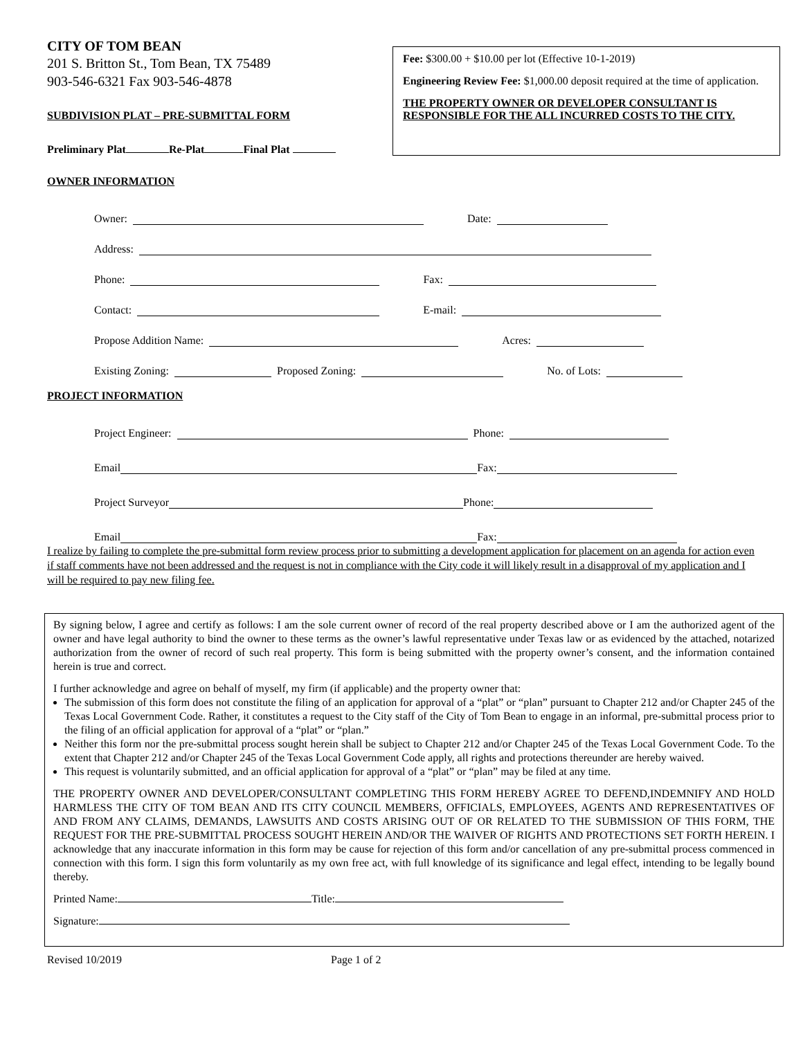CITY OF TOM BEAN
201 S. Britton St., Tom Bean, TX 75489
903-546-6321 Fax 903-546-4878
SUBDIVISION PLAT – PRE-SUBMITTAL FORM
Preliminary Plat Re-Plat Final Plat
Fee: $300.00 + $10.00 per lot (Effective 10-1-2019)
Engineering Review Fee: $1,000.00 deposit required at the time of application.
THE PROPERTY OWNER OR DEVELOPER CONSULTANT IS RESPONSIBLE FOR THE ALL INCURRED COSTS TO THE CITY.
OWNER INFORMATION
Owner: Date:
Address:
Phone: Fax:
Contact: E-mail:
Propose Addition Name: Acres:
Existing Zoning: Proposed Zoning: No. of Lots:
PROJECT INFORMATION
Project Engineer: Phone:
Email Fax:
Project Surveyor Phone:
Email Fax:
I realize by failing to complete the pre-submittal form review process prior to submitting a development application for placement on an agenda for action even if staff comments have not been addressed and the request is not in compliance with the City code it will likely result in a disapproval of my application and I will be required to pay new filing fee.
By signing below, I agree and certify as follows: I am the sole current owner of record of the real property described above or I am the authorized agent of the owner and have legal authority to bind the owner to these terms as the owner’s lawful representative under Texas law or as evidenced by the attached, notarized authorization from the owner of record of such real property. This form is being submitted with the property owner’s consent, and the information contained herein is true and correct.
I further acknowledge and agree on behalf of myself, my firm (if applicable) and the property owner that:
The submission of this form does not constitute the filing of an application for approval of a “plat” or “plan” pursuant to Chapter 212 and/or Chapter 245 of the Texas Local Government Code. Rather, it constitutes a request to the City staff of the City of Tom Bean to engage in an informal, pre-submittal process prior to the filing of an official application for approval of a “plat” or “plan.”
Neither this form nor the pre-submittal process sought herein shall be subject to Chapter 212 and/or Chapter 245 of the Texas Local Government Code. To the extent that Chapter 212 and/or Chapter 245 of the Texas Local Government Code apply, all rights and protections thereunder are hereby waived.
This request is voluntarily submitted, and an official application for approval of a “plat” or “plan” may be filed at any time.
THE PROPERTY OWNER AND DEVELOPER/CONSULTANT COMPLETING THIS FORM HEREBY AGREE TO DEFEND,INDEMNIFY AND HOLD HARMLESS THE CITY OF TOM BEAN AND ITS CITY COUNCIL MEMBERS, OFFICIALS, EMPLOYEES, AGENTS AND REPRESENTATIVES OF AND FROM ANY CLAIMS, DEMANDS, LAWSUITS AND COSTS ARISING OUT OF OR RELATED TO THE SUBMISSION OF THIS FORM, THE REQUEST FOR THE PRE-SUBMITTAL PROCESS SOUGHT HEREIN AND/OR THE WAIVER OF RIGHTS AND PROTECTIONS SET FORTH HEREIN. I acknowledge that any inaccurate information in this form may be cause for rejection of this form and/or cancellation of any pre-submittal process commenced in connection with this form. I sign this form voluntarily as my own free act, with full knowledge of its significance and legal effect, intending to be legally bound thereby.
Printed Name: Title:
Signature:
Revised 10/2019 Page 1 of 2